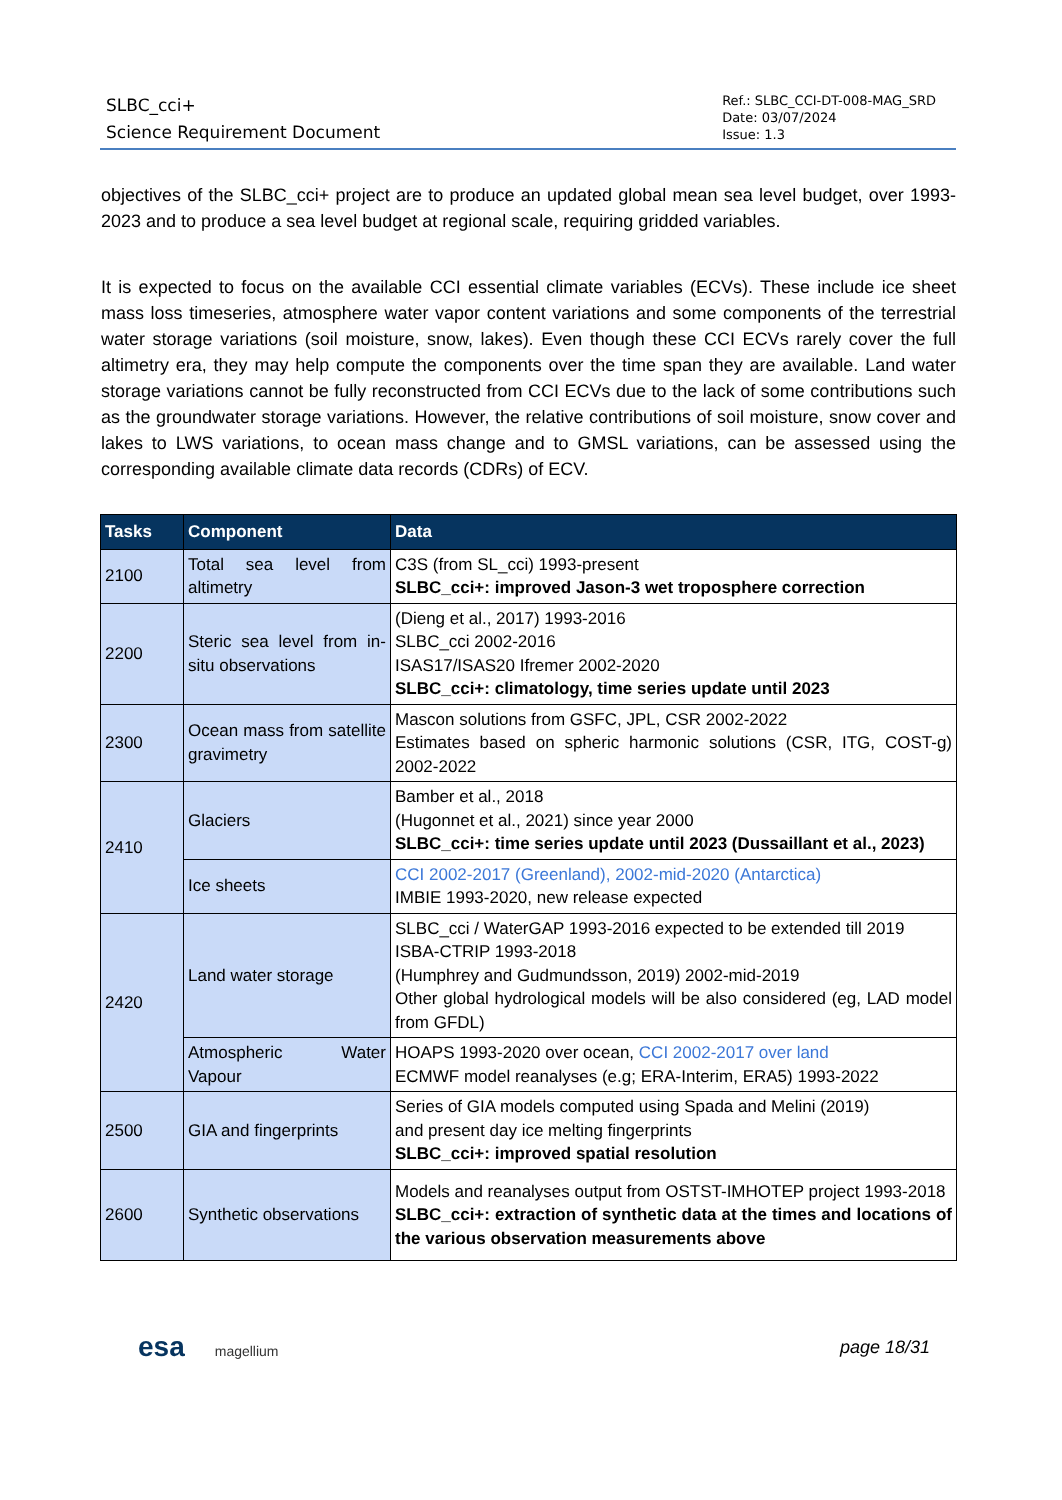SLBC_cci+
Science Requirement Document
Ref.: SLBC_CCI-DT-008-MAG_SRD
Date: 03/07/2024
Issue: 1.3
objectives of the SLBC_cci+ project are to produce an updated global mean sea level budget, over 1993-2023 and to produce a sea level budget at regional scale, requiring gridded variables.
It is expected to focus on the available CCI essential climate variables (ECVs). These include ice sheet mass loss timeseries, atmosphere water vapor content variations and some components of the terrestrial water storage variations (soil moisture, snow, lakes). Even though these CCI ECVs rarely cover the full altimetry era, they may help compute the components over the time span they are available. Land water storage variations cannot be fully reconstructed from CCI ECVs due to the lack of some contributions such as the groundwater storage variations. However, the relative contributions of soil moisture, snow cover and lakes to LWS variations, to ocean mass change and to GMSL variations, can be assessed using the corresponding available climate data records (CDRs) of ECV.
| Tasks | Component | Data |
| --- | --- | --- |
| 2100 | Total sea level from altimetry | C3S (from SL_cci) 1993-present SLBC_cci+: improved Jason-3 wet troposphere correction |
| 2200 | Steric sea level from in-situ observations | (Dieng et al., 2017) 1993-2016 SLBC_cci 2002-2016 ISAS17/ISAS20 Ifremer 2002-2020 SLBC_cci+: climatology, time series update until 2023 |
| 2300 | Ocean mass from satellite gravimetry | Mascon solutions from GSFC, JPL, CSR 2002-2022 Estimates based on spheric harmonic solutions (CSR, ITG, COST-g) 2002-2022 |
| 2410 | Glaciers | Bamber et al., 2018 (Hugonnet et al., 2021) since year 2000 SLBC_cci+: time series update until 2023 (Dussaillant et al., 2023) |
| | Ice sheets | CCI 2002-2017 (Greenland), 2002-mid-2020 (Antarctica) IMBIE 1993-2020, new release expected |
| 2420 | Land water storage | SLBC_cci / WaterGAP 1993-2016 expected to be extended till 2019 ISBA-CTRIP 1993-2018 (Humphrey and Gudmundsson, 2019) 2002-mid-2019 Other global hydrological models will be also considered (eg, LAD model from GFDL) |
| | Atmospheric Water Vapour | HOAPS 1993-2020 over ocean, CCI 2002-2017 over land ECMWF model reanalyses (e.g; ERA-Interim, ERA5) 1993-2022 |
| 2500 | GIA and fingerprints | Series of GIA models computed using Spada and Melini (2019) and present day ice melting fingerprints SLBC_cci+: improved spatial resolution |
| 2600 | Synthetic observations | Models and reanalyses output from OSTST-IMHOTEP project 1993-2018 SLBC_cci+: extraction of synthetic data at the times and locations of the various observation measurements above |
esa magellium
page 18/31